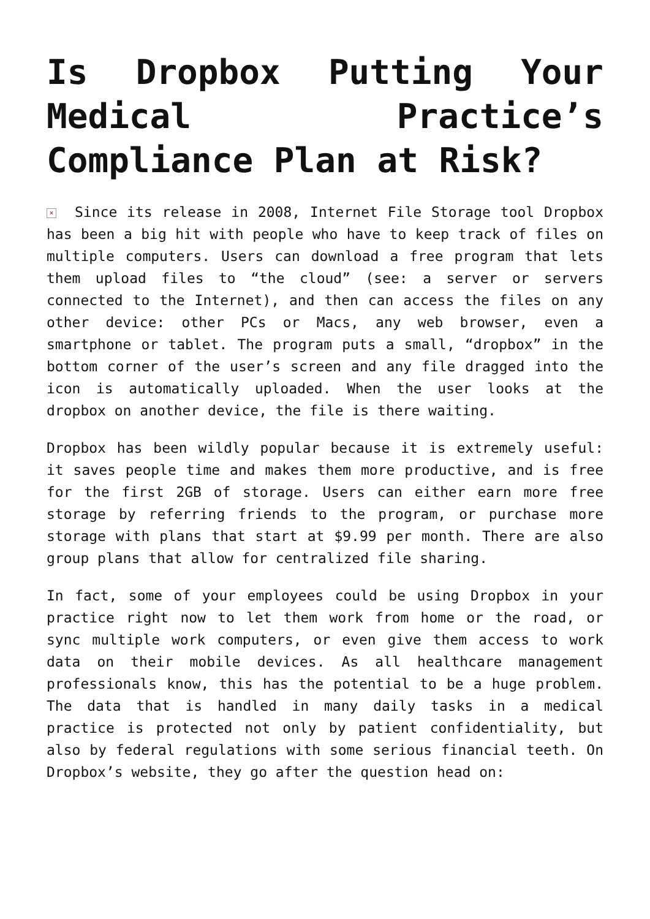Is Dropbox Putting Your Medical Practice’s Compliance Plan at Risk?
× Since its release in 2008, Internet File Storage tool Dropbox has been a big hit with people who have to keep track of files on multiple computers. Users can download a free program that lets them upload files to “the cloud” (see: a server or servers connected to the Internet), and then can access the files on any other device: other PCs or Macs, any web browser, even a smartphone or tablet. The program puts a small, “dropbox” in the bottom corner of the user’s screen and any file dragged into the icon is automatically uploaded. When the user looks at the dropbox on another device, the file is there waiting.
Dropbox has been wildly popular because it is extremely useful: it saves people time and makes them more productive, and is free for the first 2GB of storage. Users can either earn more free storage by referring friends to the program, or purchase more storage with plans that start at $9.99 per month. There are also group plans that allow for centralized file sharing.
In fact, some of your employees could be using Dropbox in your practice right now to let them work from home or the road, or sync multiple work computers, or even give them access to work data on their mobile devices. As all healthcare management professionals know, this has the potential to be a huge problem. The data that is handled in many daily tasks in a medical practice is protected not only by patient confidentiality, but also by federal regulations with some serious financial teeth. On Dropbox’s website, they go after the question head on: